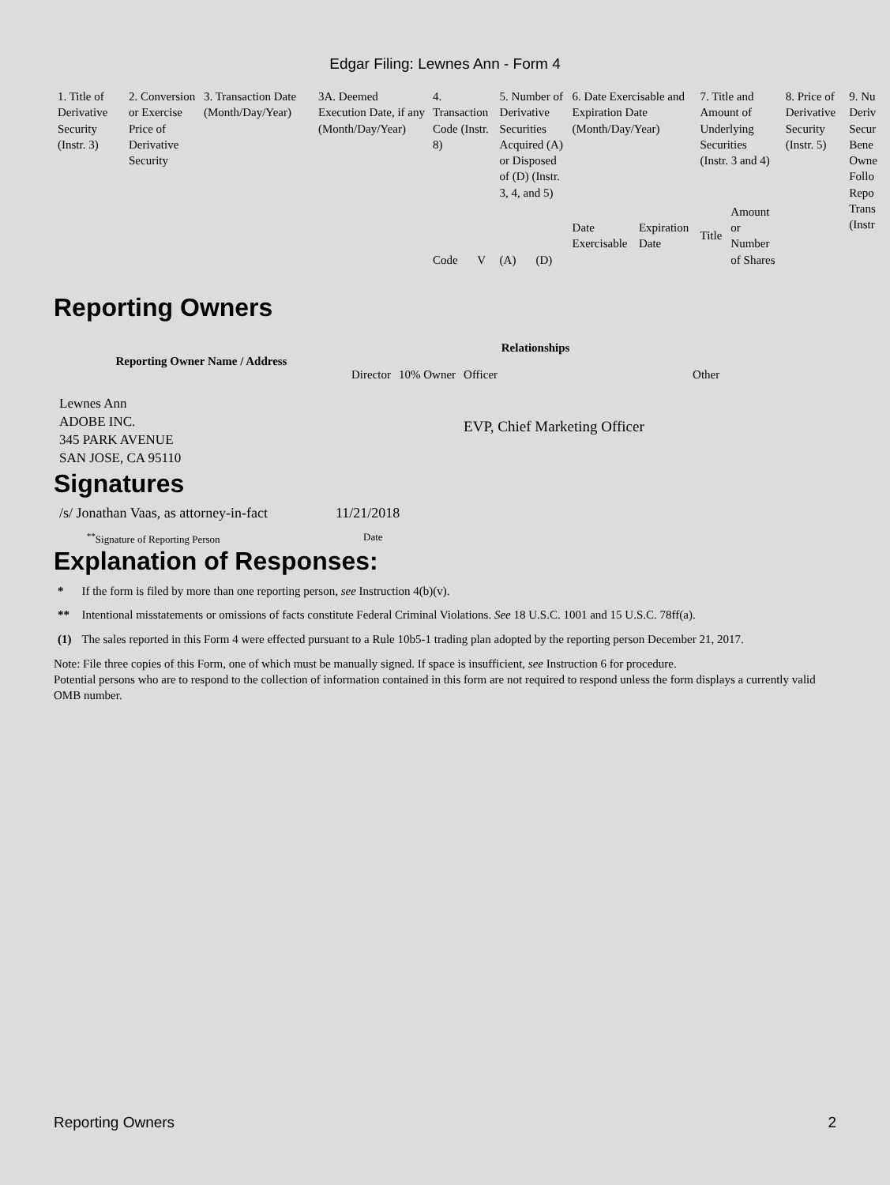Edgar Filing: Lewnes Ann - Form 4
| 1. Title of Derivative Security (Instr. 3) | 2. Conversion or Exercise Price of Derivative Security | 3. Transaction Date (Month/Day/Year) | 3A. Deemed Execution Date, if any (Month/Day/Year) | 4. Transaction Code (Instr. 8) | | 5. Number of Derivative Securities Acquired (A) or Disposed of (D) (Instr. 3, 4, and 5) | | 6. Date Exercisable and Expiration Date (Month/Day/Year) | | 7. Title and Amount of Underlying Securities (Instr. 3 and 4) | | 8. Price of Derivative Security (Instr. 5) | 9. Nu Deriv Secur Bene Owne Follo Repo Trans (Instr |
| --- | --- | --- | --- | --- | --- | --- | --- | --- | --- | --- | --- | --- | --- |
| | | | | Code | V | (A) | (D) | Date Exercisable | Expiration Date | Title | Amount or Number of Shares | | |
Reporting Owners
| Reporting Owner Name / Address | Relationships | | | |
| --- | --- | --- | --- | --- |
| | Director | 10% Owner | Officer | Other |
| Lewnes Ann ADOBE INC. 345 PARK AVENUE SAN JOSE, CA 95110 | | | EVP, Chief Marketing Officer | |
Signatures
| /s/ Jonathan Vaas, as attorney-in-fact | 11/21/2018 |
| <sup>**</sup> Signature of Reporting Person | Date |
Explanation of Responses:
| * | If the form is filed by more than one reporting person, see Instruction 4(b)(v). |
| ** | Intentional misstatements or omissions of facts constitute Federal Criminal Violations. See 18 U.S.C. 1001 and 15 U.S.C. 78ff(a). |
| (1) | The sales reported in this Form 4 were effected pursuant to a Rule 10b5-1 trading plan adopted by the reporting person December 21, 2017. |
Note: File three copies of this Form, one of which must be manually signed. If space is insufficient, see Instruction 6 for procedure.
Potential persons who are to respond to the collection of information contained in this form are not required to respond unless the form displays a currently valid OMB number.
Reporting Owners 2